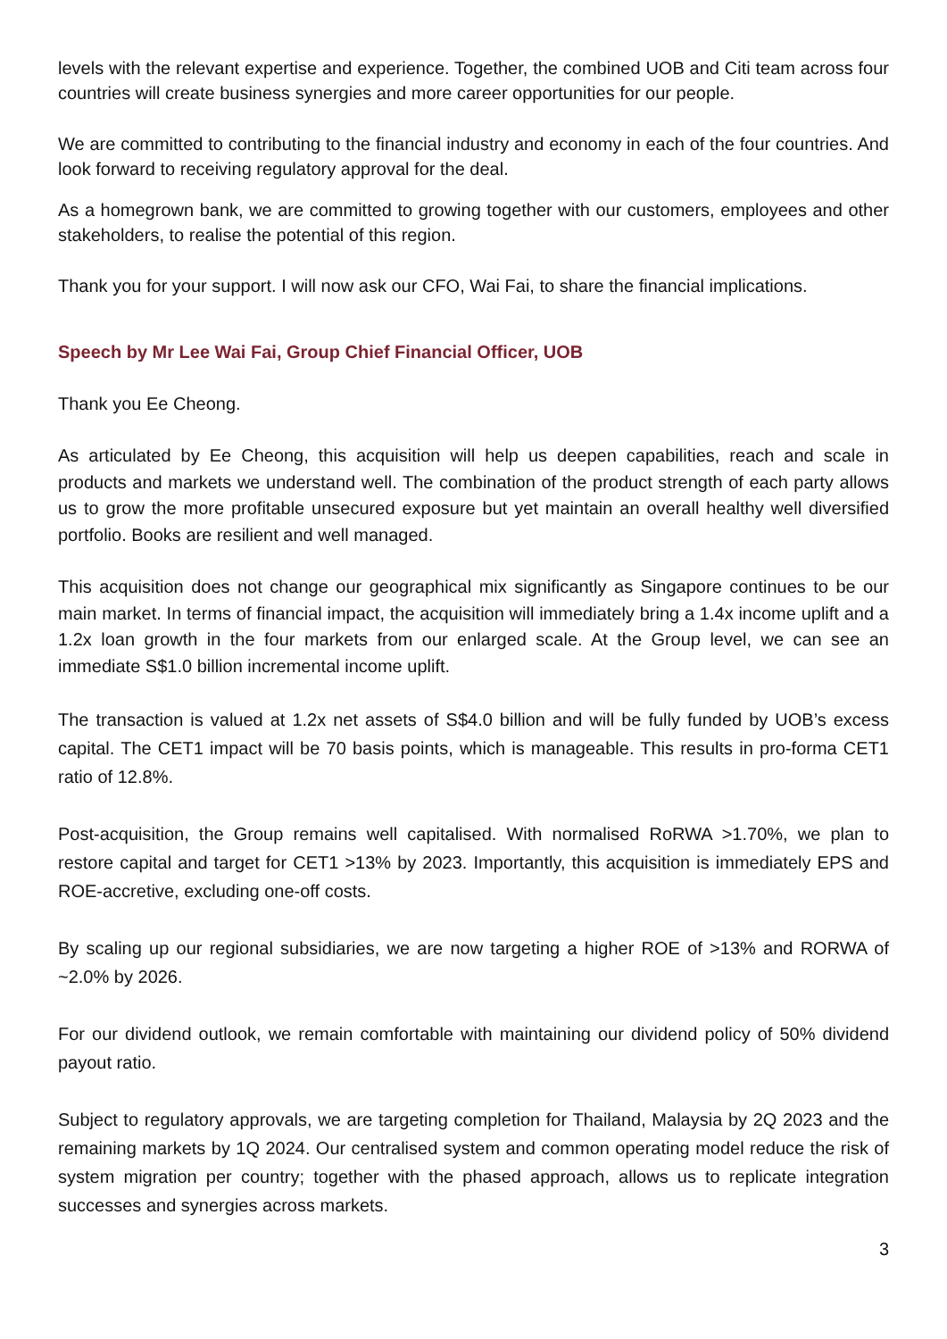levels with the relevant expertise and experience. Together, the combined UOB and Citi team across four countries will create business synergies and more career opportunities for our people.
We are committed to contributing to the financial industry and economy in each of the four countries. And look forward to receiving regulatory approval for the deal.
As a homegrown bank, we are committed to growing together with our customers, employees and other stakeholders, to realise the potential of this region.
Thank you for your support. I will now ask our CFO, Wai Fai, to share the financial implications.
Speech by Mr Lee Wai Fai, Group Chief Financial Officer, UOB
Thank you Ee Cheong.
As articulated by Ee Cheong, this acquisition will help us deepen capabilities, reach and scale in products and markets we understand well. The combination of the product strength of each party allows us to grow the more profitable unsecured exposure but yet maintain an overall healthy well diversified portfolio. Books are resilient and well managed.
This acquisition does not change our geographical mix significantly as Singapore continues to be our main market. In terms of financial impact, the acquisition will immediately bring a 1.4x income uplift and a 1.2x loan growth in the four markets from our enlarged scale. At the Group level, we can see an immediate S$1.0 billion incremental income uplift.
The transaction is valued at 1.2x net assets of S$4.0 billion and will be fully funded by UOB’s excess capital. The CET1 impact will be 70 basis points, which is manageable. This results in pro-forma CET1 ratio of 12.8%.
Post-acquisition, the Group remains well capitalised. With normalised RoRWA >1.70%, we plan to restore capital and target for CET1 >13% by 2023. Importantly, this acquisition is immediately EPS and ROE-accretive, excluding one-off costs.
By scaling up our regional subsidiaries, we are now targeting a higher ROE of >13% and RORWA of ~2.0% by 2026.
For our dividend outlook, we remain comfortable with maintaining our dividend policy of 50% dividend payout ratio.
Subject to regulatory approvals, we are targeting completion for Thailand, Malaysia by 2Q 2023 and the remaining markets by 1Q 2024. Our centralised system and common operating model reduce the risk of system migration per country; together with the phased approach, allows us to replicate integration successes and synergies across markets.
3